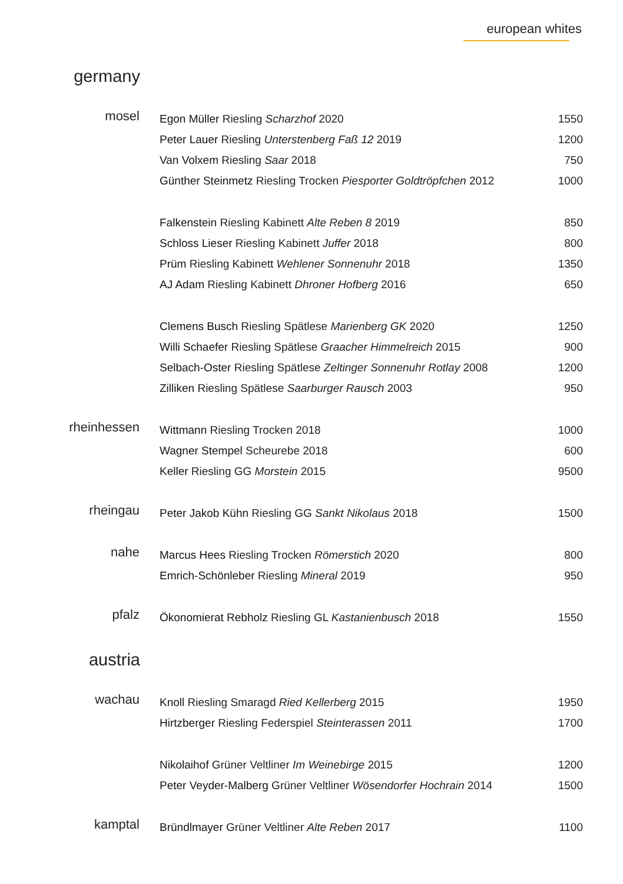european whites
germany
| mosel | Egon Müller Riesling Scharzhof 2020 | 1550 |
| | Peter Lauer Riesling Unterstenberg Faß 12 2019 | 1200 |
| | Van Volxem Riesling Saar 2018 | 750 |
| | Günther Steinmetz Riesling Trocken Piesporter Goldtröpfchen 2012 | 1000 |
| | Falkenstein Riesling Kabinett Alte Reben 8 2019 | 850 |
| | Schloss Lieser Riesling Kabinett Juffer 2018 | 800 |
| | Prüm Riesling Kabinett Wehlener Sonnenuhr 2018 | 1350 |
| | AJ Adam Riesling Kabinett Dhroner Hofberg 2016 | 650 |
| | Clemens Busch Riesling Spätlese Marienberg GK 2020 | 1250 |
| | Willi Schaefer Riesling Spätlese Graacher Himmelreich 2015 | 900 |
| | Selbach-Oster Riesling Spätlese Zeltinger Sonnenuhr Rotlay 2008 | 1200 |
| | Zilliken Riesling Spätlese Saarburger Rausch 2003 | 950 |
| rheinhessen | Wittmann Riesling Trocken 2018 | 1000 |
| | Wagner Stempel Scheurebe 2018 | 600 |
| | Keller Riesling GG Morstein 2015 | 9500 |
| rheingau | Peter Jakob Kühn Riesling GG Sankt Nikolaus 2018 | 1500 |
| nahe | Marcus Hees Riesling Trocken Römerstich 2020 | 800 |
| | Emrich-Schönleber Riesling Mineral 2019 | 950 |
| pfalz | Ökonomierat Rebholz Riesling GL Kastanienbusch 2018 | 1550 |
austria
| wachau | Knoll Riesling Smaragd Ried Kellerberg 2015 | 1950 |
| | Hirtzberger Riesling Federspiel Steinterassen 2011 | 1700 |
| | Nikolaihof Grüner Veltliner Im Weinebirge 2015 | 1200 |
| | Peter Veyder-Malberg Grüner Veltliner Wösendorfer Hochrain 2014 | 1500 |
| kamptal | Bründlmayer Grüner Veltliner Alte Reben 2017 | 1100 |